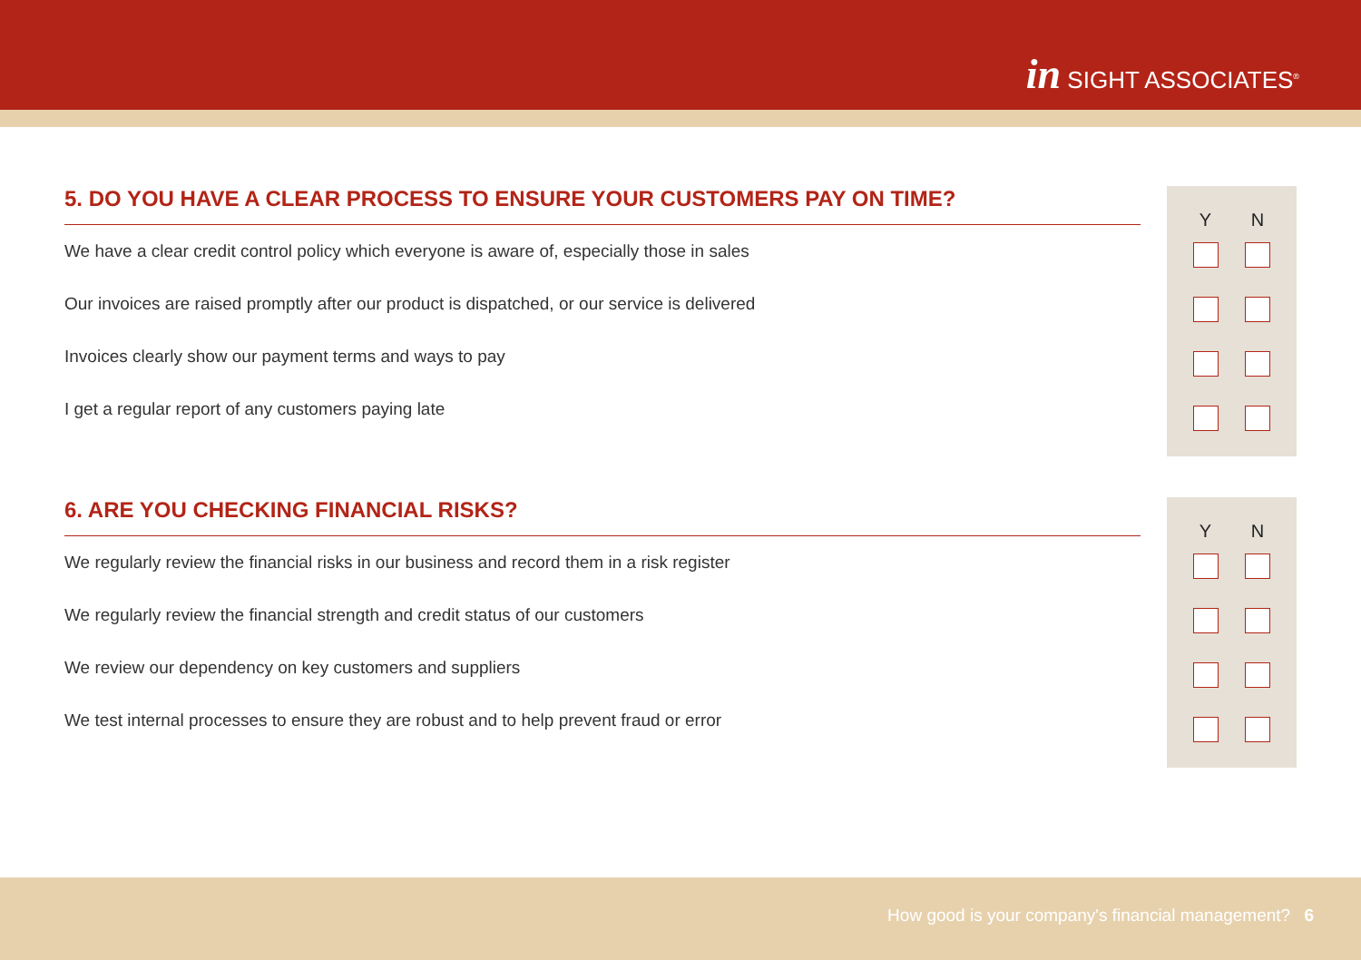in SIGHT ASSOCIATES<sup>®</sup>
Y N
5. DO YOU HAVE A CLEAR PROCESS TO ENSURE YOUR CUSTOMERS PAY ON TIME?
We have a clear credit control policy which everyone is aware of, especially those in sales
Our invoices are raised promptly after our product is dispatched, or our service is delivered
Invoices clearly show our payment terms and ways to pay
I get a regular report of any customers paying late
Y N
6. ARE YOU CHECKING FINANCIAL RISKS?
We regularly review the financial risks in our business and record them in a risk register
We regularly review the financial strength and credit status of our customers
We review our dependency on key customers and suppliers
We test internal processes to ensure they are robust and to help prevent fraud or error
How good is your company's financial management? 6